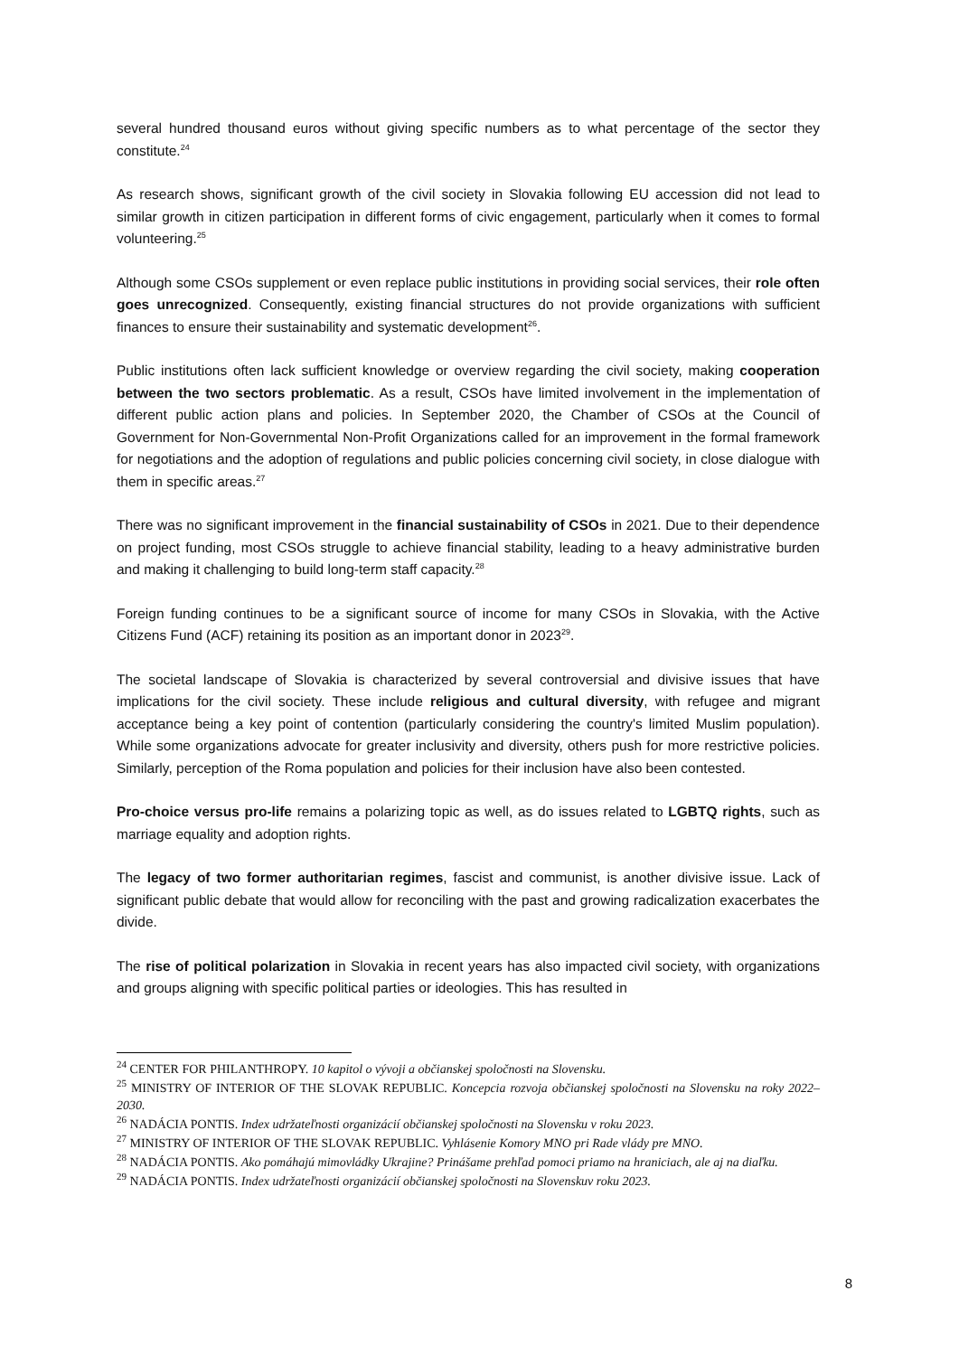several hundred thousand euros without giving specific numbers as to what percentage of the sector they constitute.<sup>24</sup>
As research shows, significant growth of the civil society in Slovakia following EU accession did not lead to similar growth in citizen participation in different forms of civic engagement, particularly when it comes to formal volunteering.<sup>25</sup>
Although some CSOs supplement or even replace public institutions in providing social services, their role often goes unrecognized. Consequently, existing financial structures do not provide organizations with sufficient finances to ensure their sustainability and systematic development<sup>26</sup>.
Public institutions often lack sufficient knowledge or overview regarding the civil society, making cooperation between the two sectors problematic. As a result, CSOs have limited involvement in the implementation of different public action plans and policies. In September 2020, the Chamber of CSOs at the Council of Government for Non-Governmental Non-Profit Organizations called for an improvement in the formal framework for negotiations and the adoption of regulations and public policies concerning civil society, in close dialogue with them in specific areas.<sup>27</sup>
There was no significant improvement in the financial sustainability of CSOs in 2021. Due to their dependence on project funding, most CSOs struggle to achieve financial stability, leading to a heavy administrative burden and making it challenging to build long-term staff capacity.<sup>28</sup>
Foreign funding continues to be a significant source of income for many CSOs in Slovakia, with the Active Citizens Fund (ACF) retaining its position as an important donor in 2023<sup>29</sup>.
The societal landscape of Slovakia is characterized by several controversial and divisive issues that have implications for the civil society. These include religious and cultural diversity, with refugee and migrant acceptance being a key point of contention (particularly considering the country's limited Muslim population). While some organizations advocate for greater inclusivity and diversity, others push for more restrictive policies. Similarly, perception of the Roma population and policies for their inclusion have also been contested.
Pro-choice versus pro-life remains a polarizing topic as well, as do issues related to LGBTQ rights, such as marriage equality and adoption rights.
The legacy of two former authoritarian regimes, fascist and communist, is another divisive issue. Lack of significant public debate that would allow for reconciling with the past and growing radicalization exacerbates the divide.
The rise of political polarization in Slovakia in recent years has also impacted civil society, with organizations and groups aligning with specific political parties or ideologies. This has resulted in
<sup>24</sup> CENTER FOR PHILANTHROPY. 10 kapitol o vývoji a občianskej spoločnosti na Slovensku.
<sup>25</sup> MINISTRY OF INTERIOR OF THE SLOVAK REPUBLIC. Koncepcia rozvoja občianskej spoločnosti na Slovensku na roky 2022–2030.
<sup>26</sup> NADÁCIA PONTIS. Index udržateľnosti organizácií občianskej spoločnosti na Slovensku v roku 2023.
<sup>27</sup> MINISTRY OF INTERIOR OF THE SLOVAK REPUBLIC. Vyhlásenie Komory MNO pri Rade vlády pre MNO.
<sup>28</sup> NADÁCIA PONTIS. Ako pomáhajú mimovládky Ukrajine? Prinášame prehľad pomoci priamo na hraniciach, ale aj na diaľku.
<sup>29</sup> NADÁCIA PONTIS. Index udržateľnosti organizácií občianskej spoločnosti na Slovenskuv roku 2023.
8